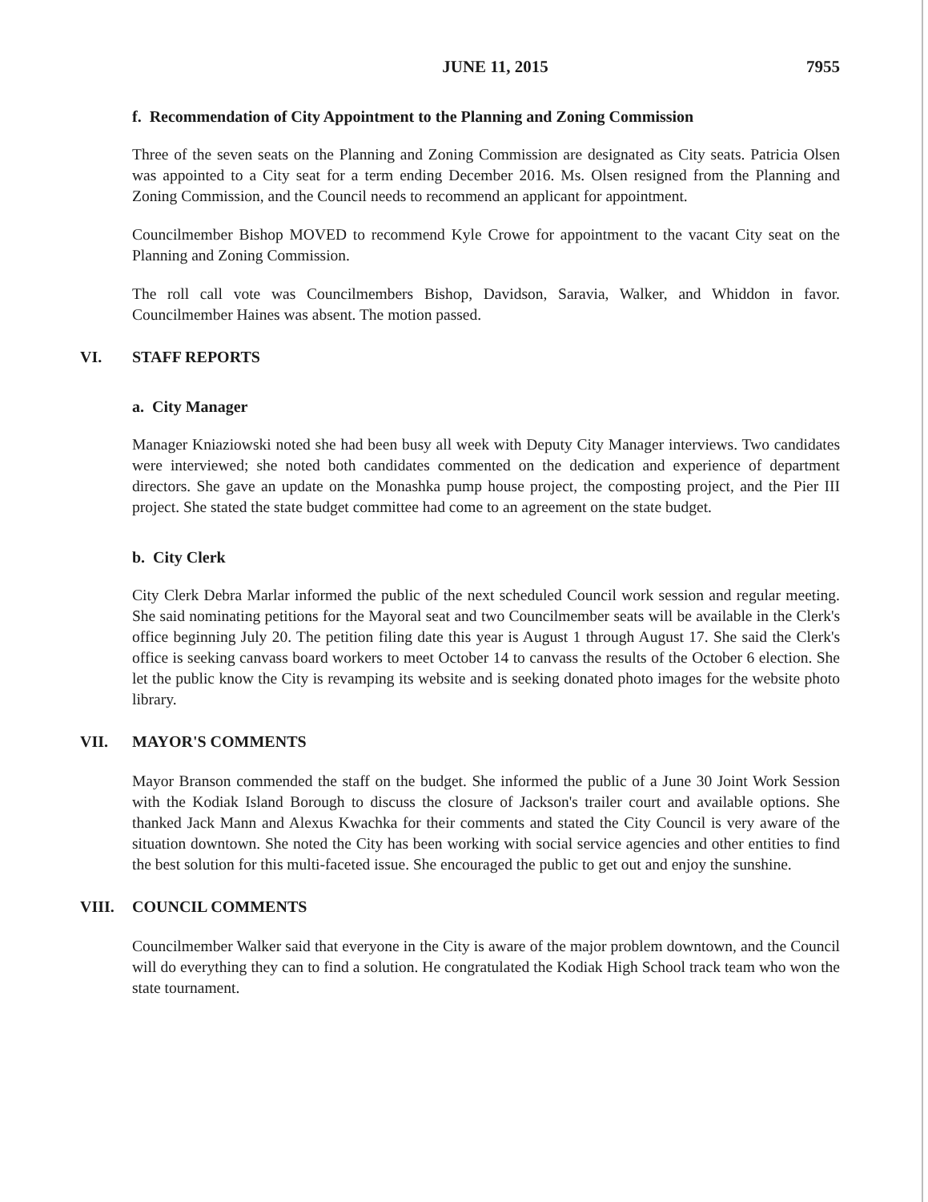JUNE 11, 2015 7955
f. Recommendation of City Appointment to the Planning and Zoning Commission
Three of the seven seats on the Planning and Zoning Commission are designated as City seats. Patricia Olsen was appointed to a City seat for a term ending December 2016. Ms. Olsen resigned from the Planning and Zoning Commission, and the Council needs to recommend an applicant for appointment.
Councilmember Bishop MOVED to recommend Kyle Crowe for appointment to the vacant City seat on the Planning and Zoning Commission.
The roll call vote was Councilmembers Bishop, Davidson, Saravia, Walker, and Whiddon in favor. Councilmember Haines was absent. The motion passed.
VI. STAFF REPORTS
a. City Manager
Manager Kniaziowski noted she had been busy all week with Deputy City Manager interviews. Two candidates were interviewed; she noted both candidates commented on the dedication and experience of department directors. She gave an update on the Monashka pump house project, the composting project, and the Pier III project. She stated the state budget committee had come to an agreement on the state budget.
b. City Clerk
City Clerk Debra Marlar informed the public of the next scheduled Council work session and regular meeting. She said nominating petitions for the Mayoral seat and two Councilmember seats will be available in the Clerk's office beginning July 20. The petition filing date this year is August 1 through August 17. She said the Clerk's office is seeking canvass board workers to meet October 14 to canvass the results of the October 6 election. She let the public know the City is revamping its website and is seeking donated photo images for the website photo library.
VII. MAYOR'S COMMENTS
Mayor Branson commended the staff on the budget. She informed the public of a June 30 Joint Work Session with the Kodiak Island Borough to discuss the closure of Jackson's trailer court and available options. She thanked Jack Mann and Alexus Kwachka for their comments and stated the City Council is very aware of the situation downtown. She noted the City has been working with social service agencies and other entities to find the best solution for this multi-faceted issue. She encouraged the public to get out and enjoy the sunshine.
VIII. COUNCIL COMMENTS
Councilmember Walker said that everyone in the City is aware of the major problem downtown, and the Council will do everything they can to find a solution. He congratulated the Kodiak High School track team who won the state tournament.